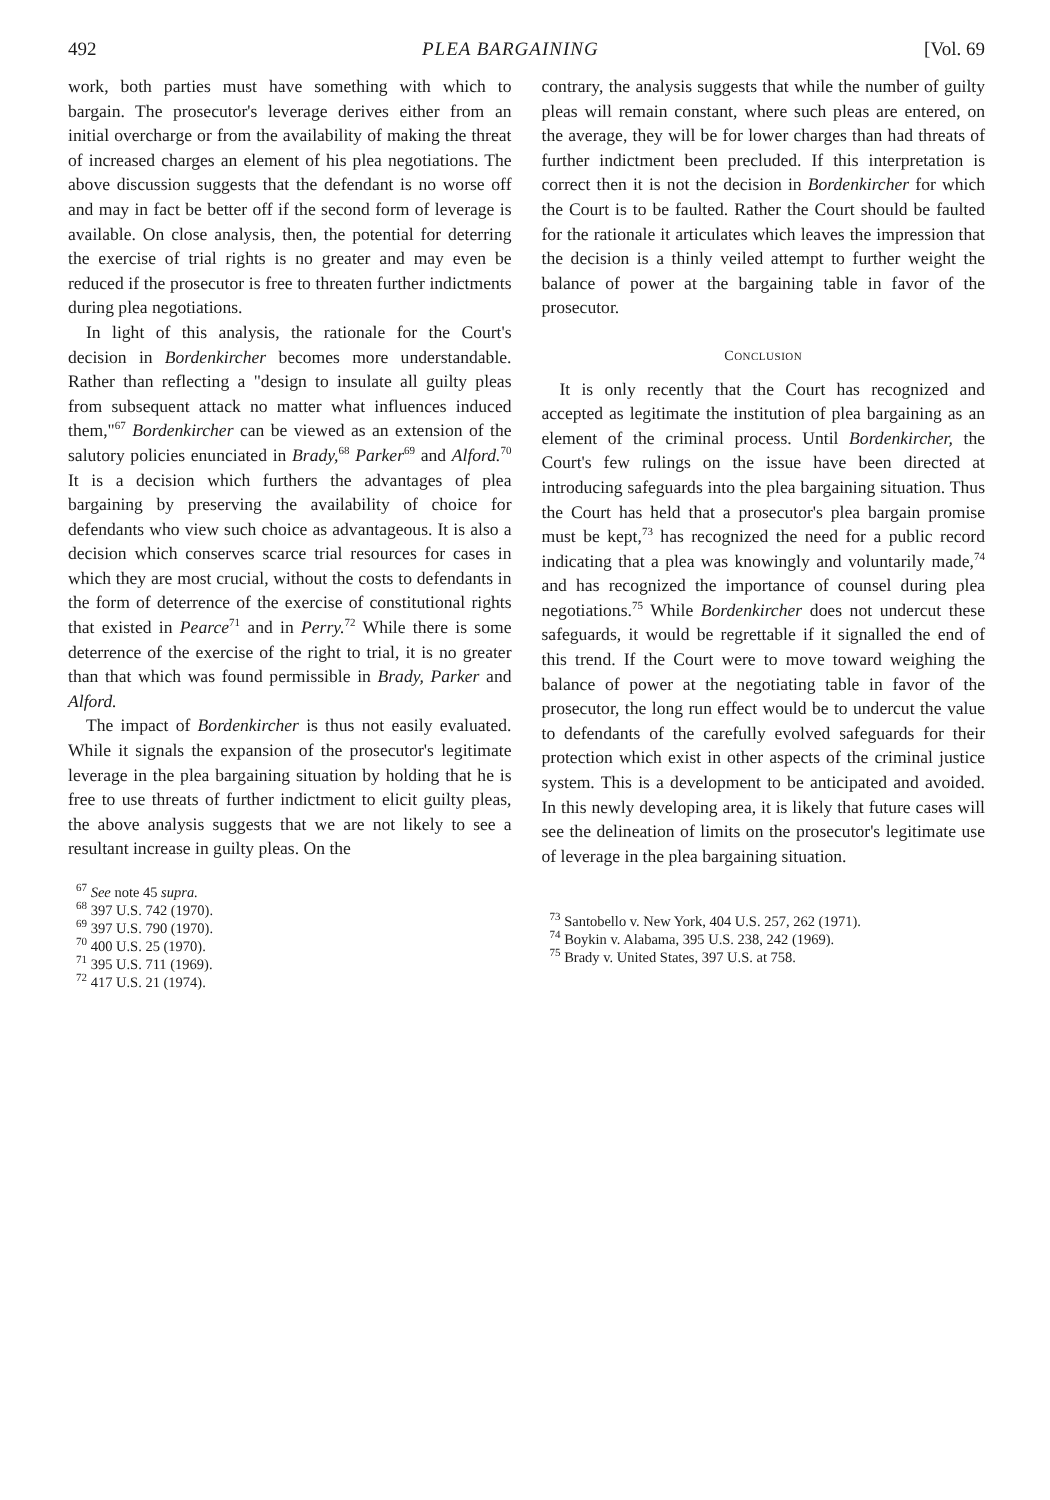492 PLEA BARGAINING [Vol. 69
work, both parties must have something with which to bargain. The prosecutor's leverage derives either from an initial overcharge or from the availability of making the threat of increased charges an element of his plea negotiations. The above discussion suggests that the defendant is no worse off and may in fact be better off if the second form of leverage is available. On close analysis, then, the potential for deterring the exercise of trial rights is no greater and may even be reduced if the prosecutor is free to threaten further indictments during plea negotiations.
In light of this analysis, the rationale for the Court's decision in Bordenkircher becomes more understandable. Rather than reflecting a "design to insulate all guilty pleas from subsequent attack no matter what influences induced them,"<sup>67</sup> Bordenkircher can be viewed as an extension of the salutory policies enunciated in Brady,<sup>68</sup> Parker<sup>69</sup> and Alford.<sup>70</sup> It is a decision which furthers the advantages of plea bargaining by preserving the availability of choice for defendants who view such choice as advantageous. It is also a decision which conserves scarce trial resources for cases in which they are most crucial, without the costs to defendants in the form of deterrence of the exercise of constitutional rights that existed in Pearce<sup>71</sup> and in Perry.<sup>72</sup> While there is some deterrence of the exercise of the right to trial, it is no greater than that which was found permissible in Brady, Parker and Alford.
The impact of Bordenkircher is thus not easily evaluated. While it signals the expansion of the prosecutor's legitimate leverage in the plea bargaining situation by holding that he is free to use threats of further indictment to elicit guilty pleas, the above analysis suggests that we are not likely to see a resultant increase in guilty pleas. On the
<sup>67</sup> See note 45 supra.
<sup>68</sup> 397 U.S. 742 (1970).
<sup>69</sup> 397 U.S. 790 (1970).
<sup>70</sup> 400 U.S. 25 (1970).
<sup>71</sup> 395 U.S. 711 (1969).
<sup>72</sup> 417 U.S. 21 (1974).
contrary, the analysis suggests that while the number of guilty pleas will remain constant, where such pleas are entered, on the average, they will be for lower charges than had threats of further indictment been precluded. If this interpretation is correct then it is not the decision in Bordenkircher for which the Court is to be faulted. Rather the Court should be faulted for the rationale it articulates which leaves the impression that the decision is a thinly veiled attempt to further weight the balance of power at the bargaining table in favor of the prosecutor.
CONCLUSION
It is only recently that the Court has recognized and accepted as legitimate the institution of plea bargaining as an element of the criminal process. Until Bordenkircher, the Court's few rulings on the issue have been directed at introducing safeguards into the plea bargaining situation. Thus the Court has held that a prosecutor's plea bargain promise must be kept,<sup>73</sup> has recognized the need for a public record indicating that a plea was knowingly and voluntarily made,<sup>74</sup> and has recognized the importance of counsel during plea negotiations.<sup>75</sup> While Bordenkircher does not undercut these safeguards, it would be regrettable if it signalled the end of this trend. If the Court were to move toward weighing the balance of power at the negotiating table in favor of the prosecutor, the long run effect would be to undercut the value to defendants of the carefully evolved safeguards for their protection which exist in other aspects of the criminal justice system. This is a development to be anticipated and avoided. In this newly developing area, it is likely that future cases will see the delineation of limits on the prosecutor's legitimate use of leverage in the plea bargaining situation.
<sup>73</sup> Santobello v. New York, 404 U.S. 257, 262 (1971).
<sup>74</sup> Boykin v. Alabama, 395 U.S. 238, 242 (1969).
<sup>75</sup> Brady v. United States, 397 U.S. at 758.